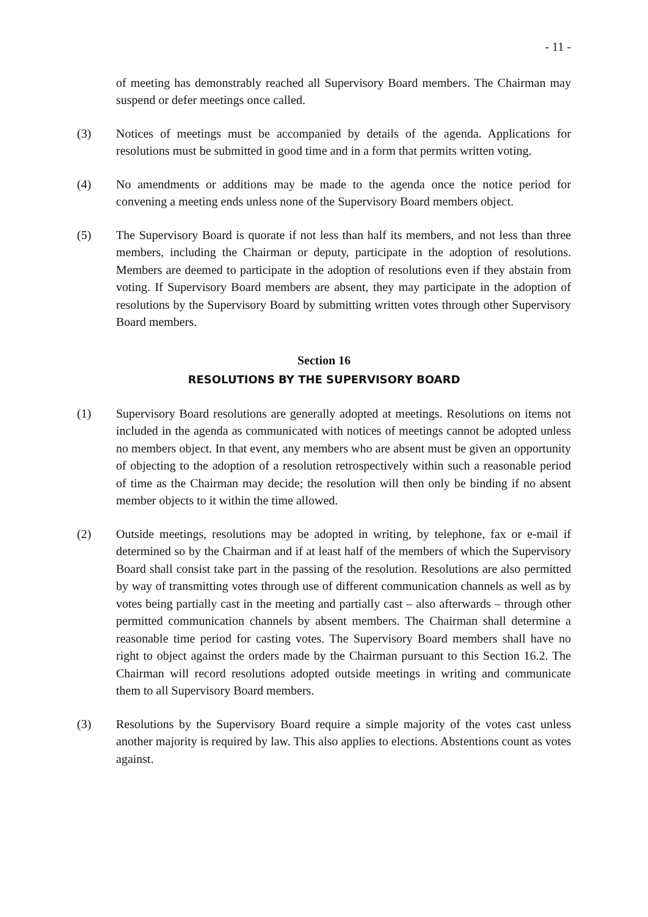- 11 -
of meeting has demonstrably reached all Supervisory Board members. The Chairman may suspend or defer meetings once called.
(3) Notices of meetings must be accompanied by details of the agenda. Applications for resolutions must be submitted in good time and in a form that permits written voting.
(4) No amendments or additions may be made to the agenda once the notice period for convening a meeting ends unless none of the Supervisory Board members object.
(5) The Supervisory Board is quorate if not less than half its members, and not less than three members, including the Chairman or deputy, participate in the adoption of resolutions. Members are deemed to participate in the adoption of resolutions even if they abstain from voting. If Supervisory Board members are absent, they may participate in the adoption of resolutions by the Supervisory Board by submitting written votes through other Supervisory Board members.
Section 16
RESOLUTIONS BY THE SUPERVISORY BOARD
(1) Supervisory Board resolutions are generally adopted at meetings. Resolutions on items not included in the agenda as communicated with notices of meetings cannot be adopted unless no members object. In that event, any members who are absent must be given an opportunity of objecting to the adoption of a resolution retrospectively within such a reasonable period of time as the Chairman may decide; the resolution will then only be binding if no absent member objects to it within the time allowed.
(2) Outside meetings, resolutions may be adopted in writing, by telephone, fax or e-mail if determined so by the Chairman and if at least half of the members of which the Supervisory Board shall consist take part in the passing of the resolution. Resolutions are also permitted by way of transmitting votes through use of different communication channels as well as by votes being partially cast in the meeting and partially cast – also afterwards – through other permitted communication channels by absent members. The Chairman shall determine a reasonable time period for casting votes. The Supervisory Board members shall have no right to object against the orders made by the Chairman pursuant to this Section 16.2. The Chairman will record resolutions adopted outside meetings in writing and communicate them to all Supervisory Board members.
(3) Resolutions by the Supervisory Board require a simple majority of the votes cast unless another majority is required by law. This also applies to elections. Abstentions count as votes against.